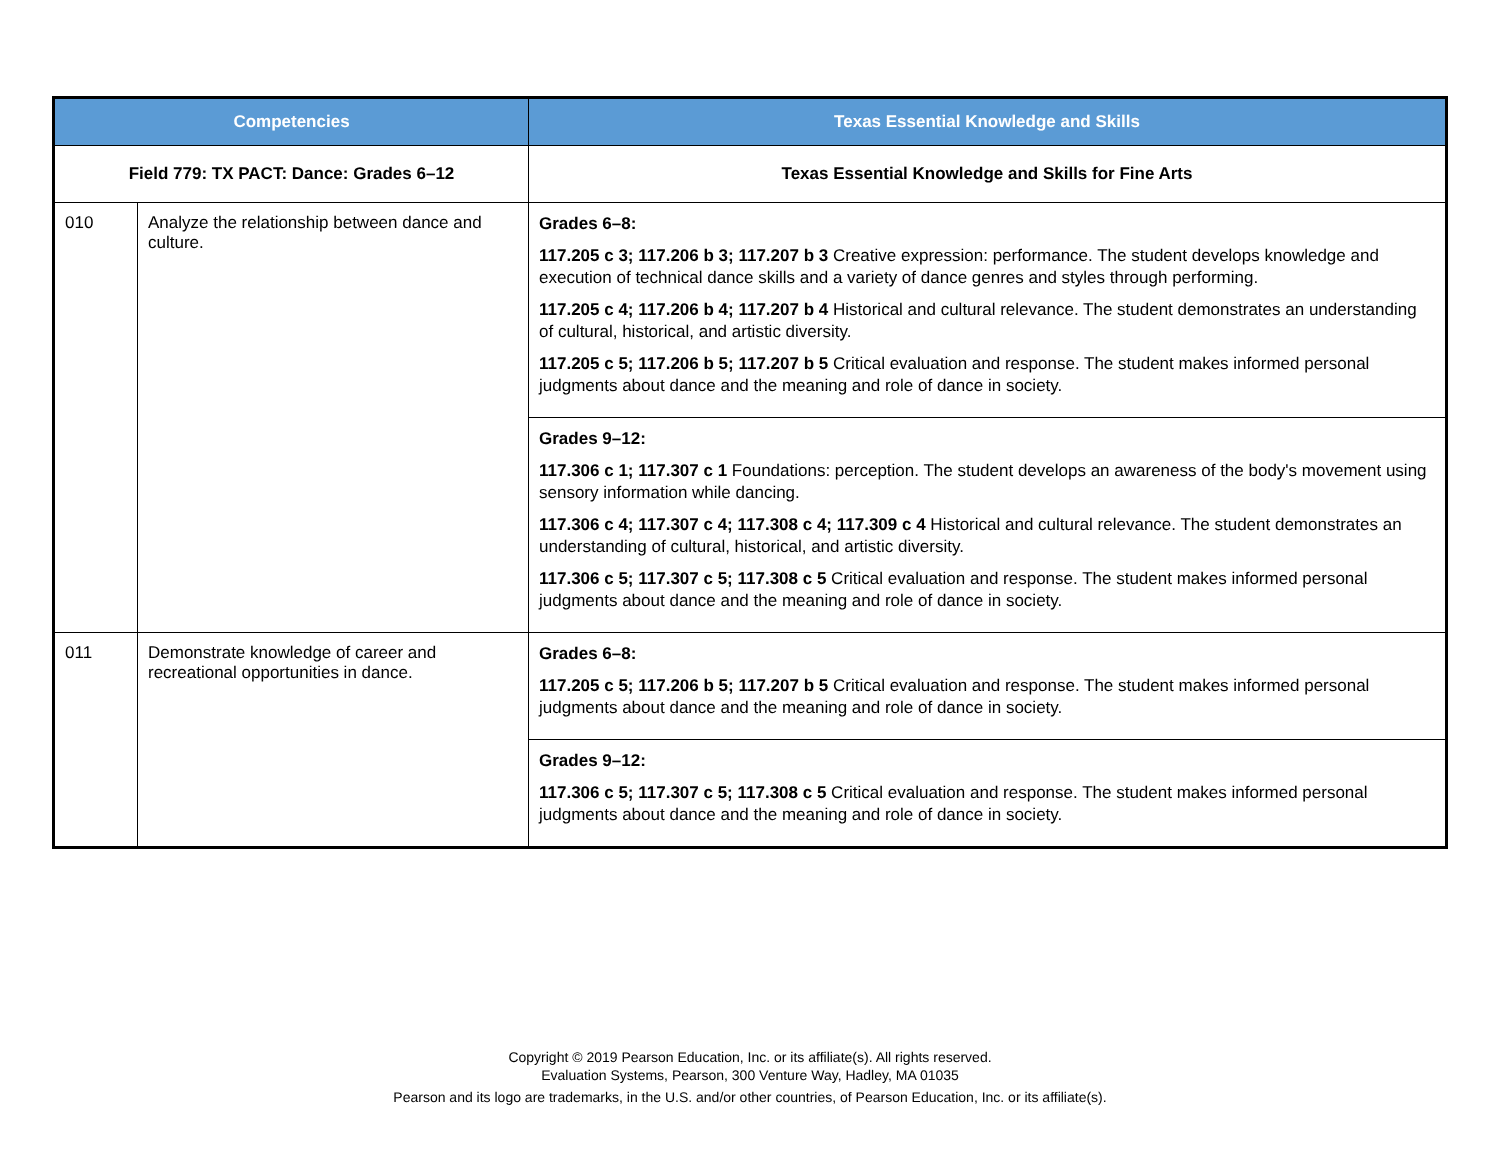| Competencies | | Texas Essential Knowledge and Skills |
| --- | --- | --- |
| Field 779: TX PACT: Dance: Grades 6–12 | | Texas Essential Knowledge and Skills for Fine Arts |
| 010 | Analyze the relationship between dance and culture. | Grades 6–8: 117.205 c 3; 117.206 b 3; 117.207 b 3 Creative expression: performance. The student develops knowledge and execution of technical dance skills and a variety of dance genres and styles through performing. 117.205 c 4; 117.206 b 4; 117.207 b 4 Historical and cultural relevance. The student demonstrates an understanding of cultural, historical, and artistic diversity. 117.205 c 5; 117.206 b 5; 117.207 b 5 Critical evaluation and response. The student makes informed personal judgments about dance and the meaning and role of dance in society. |
| | | Grades 9–12: 117.306 c 1; 117.307 c 1 Foundations: perception. The student develops an awareness of the body's movement using sensory information while dancing. 117.306 c 4; 117.307 c 4; 117.308 c 4; 117.309 c 4 Historical and cultural relevance. The student demonstrates an understanding of cultural, historical, and artistic diversity. 117.306 c 5; 117.307 c 5; 117.308 c 5 Critical evaluation and response. The student makes informed personal judgments about dance and the meaning and role of dance in society. |
| 011 | Demonstrate knowledge of career and recreational opportunities in dance. | Grades 6–8: 117.205 c 5; 117.206 b 5; 117.207 b 5 Critical evaluation and response. The student makes informed personal judgments about dance and the meaning and role of dance in society. |
| | | Grades 9–12: 117.306 c 5; 117.307 c 5; 117.308 c 5 Critical evaluation and response. The student makes informed personal judgments about dance and the meaning and role of dance in society. |
Copyright © 2019 Pearson Education, Inc. or its affiliate(s). All rights reserved.
Evaluation Systems, Pearson, 300 Venture Way, Hadley, MA 01035
Pearson and its logo are trademarks, in the U.S. and/or other countries, of Pearson Education, Inc. or its affiliate(s).